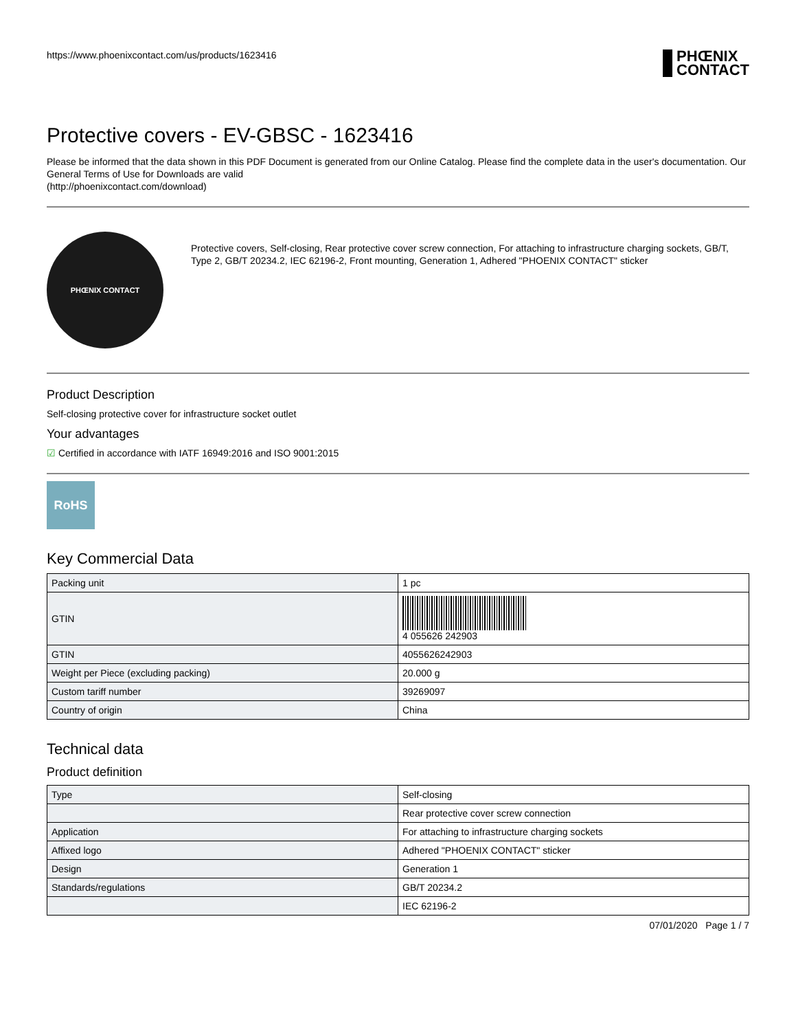https://www.phoenixcontact.com/us/products/1623416
PHŒNIX
CONTACT
Protective covers - EV-GBSC - 1623416
Please be informed that the data shown in this PDF Document is generated from our Online Catalog. Please find the complete data in the user's documentation. Our General Terms of Use for Downloads are valid
(http://phoenixcontact.com/download)
PHŒNIX CONTACT
Protective covers, Self-closing, Rear protective cover screw connection, For attaching to infrastructure charging sockets, GB/T, Type 2, GB/T 20234.2, IEC 62196-2, Front mounting, Generation 1, Adhered "PHOENIX CONTACT" sticker
Product Description
Self-closing protective cover for infrastructure socket outlet
Your advantages
☑ Certified in accordance with IATF 16949:2016 and ISO 9001:2015
RoHS
Key Commercial Data
| Packing unit | 1 pc |
| GTIN | 4 055626 242903 |
| GTIN | 4055626242903 |
| Weight per Piece (excluding packing) | 20.000 g |
| Custom tariff number | 39269097 |
| Country of origin | China |
Technical data
Product definition
| Type | Self-closing |
| | Rear protective cover screw connection |
| Application | For attaching to infrastructure charging sockets |
| Affixed logo | Adhered "PHOENIX CONTACT" sticker |
| Design | Generation 1 |
| Standards/regulations | GB/T 20234.2 |
| | IEC 62196-2 |
07/01/2020 Page 1 / 7